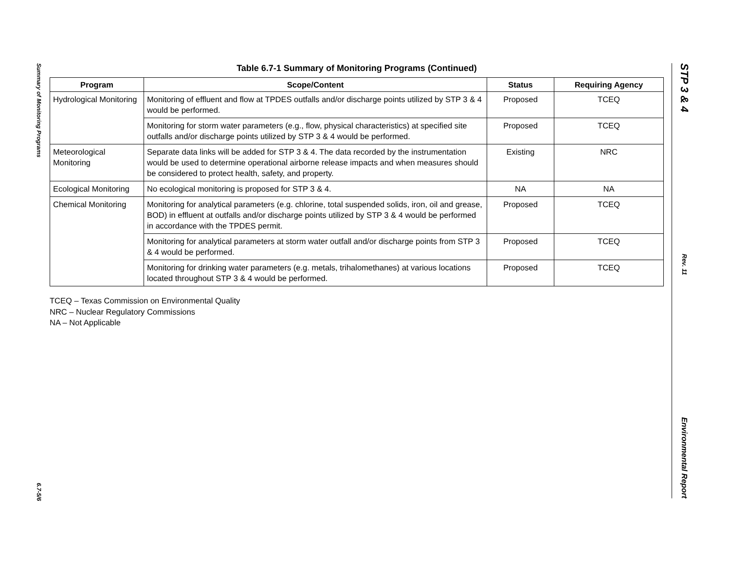Summary of Monitoring Programs
6.7-5/6
Table 6.7-1 Summary of Monitoring Programs (Continued)
| Program | Scope/Content | Status | Requiring Agency |
| --- | --- | --- | --- |
| Hydrological Monitoring | Monitoring of effluent and flow at TPDES outfalls and/or discharge points utilized by STP 3 & 4 would be performed. | Proposed | TCEQ |
| | Monitoring for storm water parameters (e.g., flow, physical characteristics) at specified site outfalls and/or discharge points utilized by STP 3 & 4 would be performed. | Proposed | TCEQ |
| Meteorological Monitoring | Separate data links will be added for STP 3 & 4. The data recorded by the instrumentation would be used to determine operational airborne release impacts and when measures should be considered to protect health, safety, and property. | Existing | NRC |
| Ecological Monitoring | No ecological monitoring is proposed for STP 3 & 4. | NA | NA |
| Chemical Monitoring | Monitoring for analytical parameters (e.g. chlorine, total suspended solids, iron, oil and grease, BOD) in effluent at outfalls and/or discharge points utilized by STP 3 & 4 would be performed in accordance with the TPDES permit. | Proposed | TCEQ |
| | Monitoring for analytical parameters at storm water outfall and/or discharge points from STP 3 & 4 would be performed. | Proposed | TCEQ |
| | Monitoring for drinking water parameters (e.g. metals, trihalomethanes) at various locations located throughout STP 3 & 4 would be performed. | Proposed | TCEQ |
TCEQ – Texas Commission on Environmental Quality
NRC – Nuclear Regulatory Commissions
NA – Not Applicable
STP 3 & 4
Rev. 11
Environmental Report